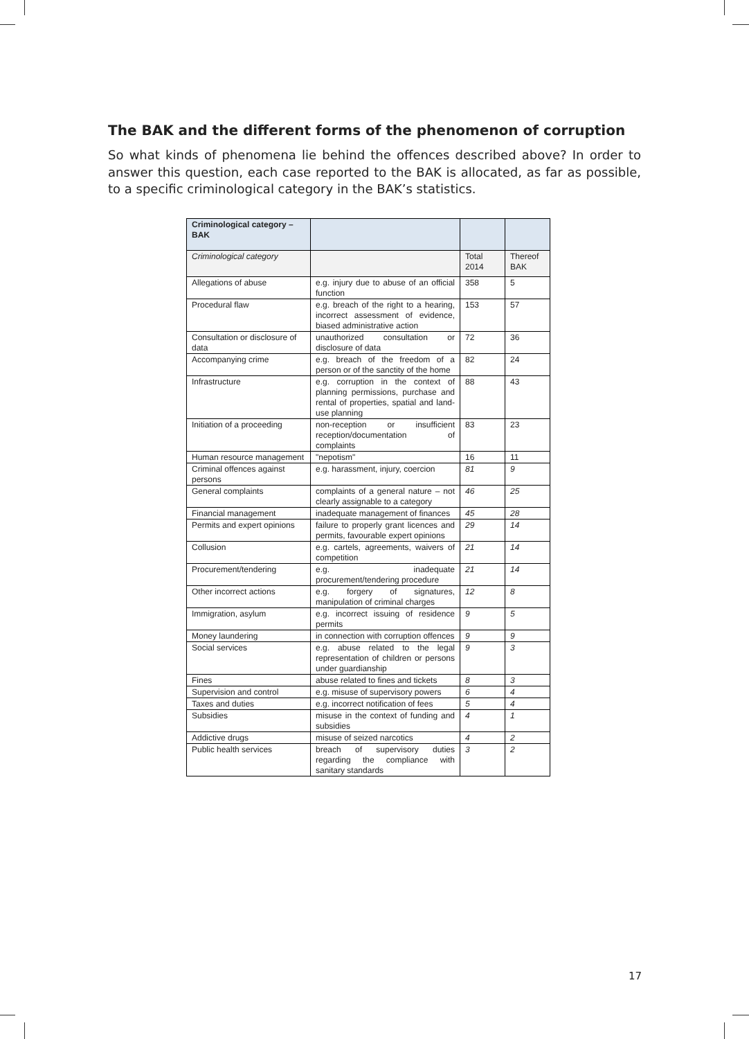The BAK and the different forms of the phenomenon of corruption
So what kinds of phenomena lie behind the offences described above? In order to answer this question, each case reported to the BAK is allocated, as far as possible, to a specific criminological category in the BAK’s statistics.
| Criminological category – BAK | | | |
| --- | --- | --- | --- |
| Criminological category | | Total 2014 | Thereof BAK |
| Allegations of abuse | e.g. injury due to abuse of an official function | 358 | 5 |
| Procedural flaw | e.g. breach of the right to a hearing, incorrect assessment of evidence, biased administrative action | 153 | 57 |
| Consultation or disclosure of data | unauthorized consultation or disclosure of data | 72 | 36 |
| Accompanying crime | e.g. breach of the freedom of a person or of the sanctity of the home | 82 | 24 |
| Infrastructure | e.g. corruption in the context of planning permissions, purchase and rental of properties, spatial and land-use planning | 88 | 43 |
| Initiation of a proceeding | non-reception or insufficient reception/documentation of complaints | 83 | 23 |
| Human resource management | "nepotism" | 16 | 11 |
| Criminal offences against persons | e.g. harassment, injury, coercion | 81 | 9 |
| General complaints | complaints of a general nature – not clearly assignable to a category | 46 | 25 |
| Financial management | inadequate management of finances | 45 | 28 |
| Permits and expert opinions | failure to properly grant licences and permits, favourable expert opinions | 29 | 14 |
| Collusion | e.g. cartels, agreements, waivers of competition | 21 | 14 |
| Procurement/tendering | e.g. inadequate procurement/tendering procedure | 21 | 14 |
| Other incorrect actions | e.g. forgery of signatures, manipulation of criminal charges | 12 | 8 |
| Immigration, asylum | e.g. incorrect issuing of residence permits | 9 | 5 |
| Money laundering | in connection with corruption offences | 9 | 9 |
| Social services | e.g. abuse related to the legal representation of children or persons under guardianship | 9 | 3 |
| Fines | abuse related to fines and tickets | 8 | 3 |
| Supervision and control | e.g. misuse of supervisory powers | 6 | 4 |
| Taxes and duties | e.g. incorrect notification of fees | 5 | 4 |
| Subsidies | misuse in the context of funding and subsidies | 4 | 1 |
| Addictive drugs | misuse of seized narcotics | 4 | 2 |
| Public health services | breach of supervisory duties regarding the compliance with sanitary standards | 3 | 2 |
17